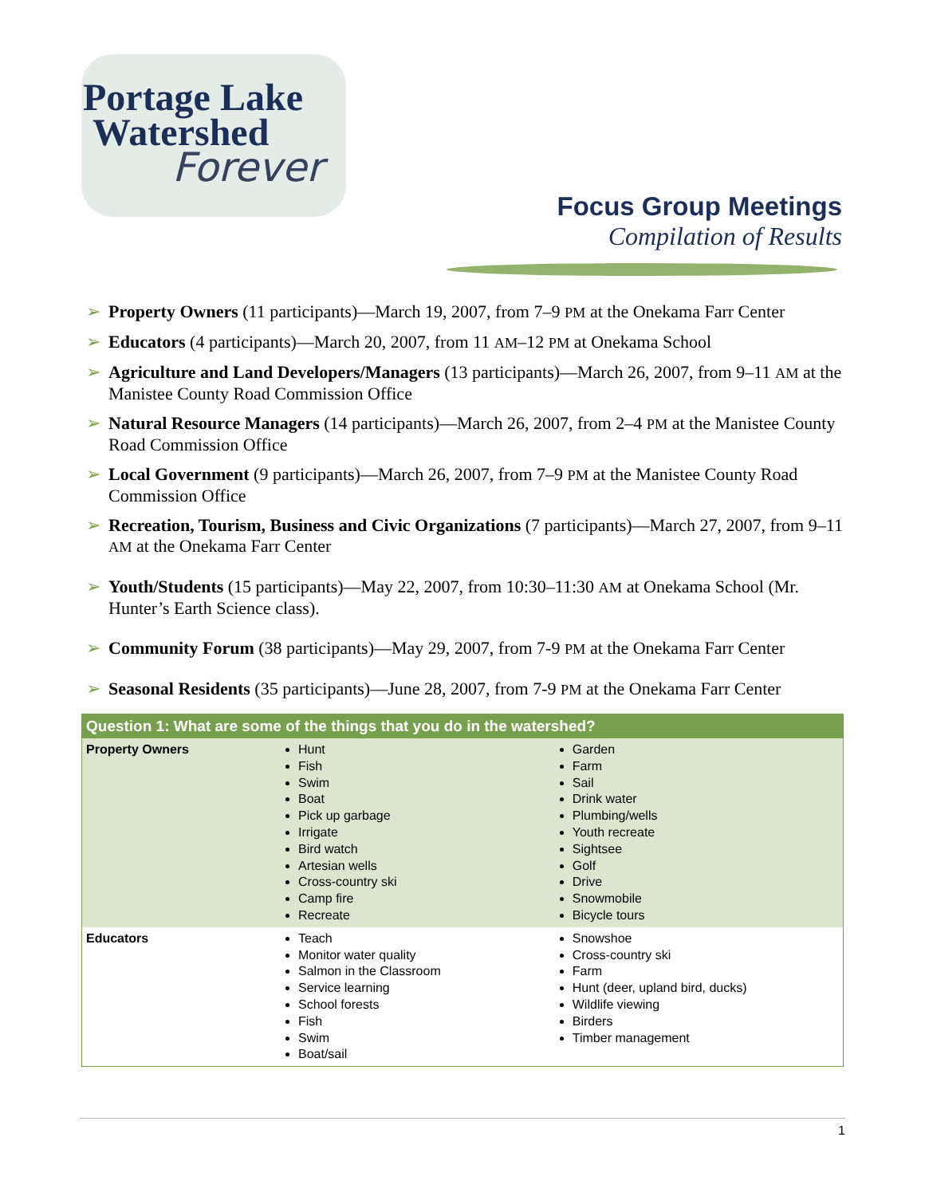Portage Lake
Watershed
Forever
Focus Group Meetings
Compilation of Results
➢ Property Owners (11 participants)—March 19, 2007, from 7–9 PM at the Onekama Farr Center
➢ Educators (4 participants)—March 20, 2007, from 11 AM–12 PM at Onekama School
➢ Agriculture and Land Developers/Managers (13 participants)—March 26, 2007, from 9–11 AM at the Manistee County Road Commission Office
➢ Natural Resource Managers (14 participants)—March 26, 2007, from 2–4 PM at the Manistee County Road Commission Office
➢ Local Government (9 participants)—March 26, 2007, from 7–9 PM at the Manistee County Road Commission Office
➢ Recreation, Tourism, Business and Civic Organizations (7 participants)—March 27, 2007, from 9–11 AM at the Onekama Farr Center
➢ Youth/Students (15 participants)—May 22, 2007, from 10:30–11:30 AM at Onekama School (Mr. Hunter’s Earth Science class).
➢ Community Forum (38 participants)—May 29, 2007, from 7-9 PM at the Onekama Farr Center
➢ Seasonal Residents (35 participants)—June 28, 2007, from 7-9 PM at the Onekama Farr Center
| Question 1: What are some of the things that you do in the watershed? | | |
| --- | --- | --- |
| Property Owners | Hunt Fish Swim Boat Pick up garbage Irrigate Bird watch Artesian wells Cross-country ski Camp fire Recreate | Garden Farm Sail Drink water Plumbing/wells Youth recreate Sightsee Golf Drive Snowmobile Bicycle tours |
| Educators | Teach Monitor water quality Salmon in the Classroom Service learning School forests Fish Swim Boat/sail | Snowshoe Cross-country ski Farm Hunt (deer, upland bird, ducks) Wildlife viewing Birders Timber management |
1